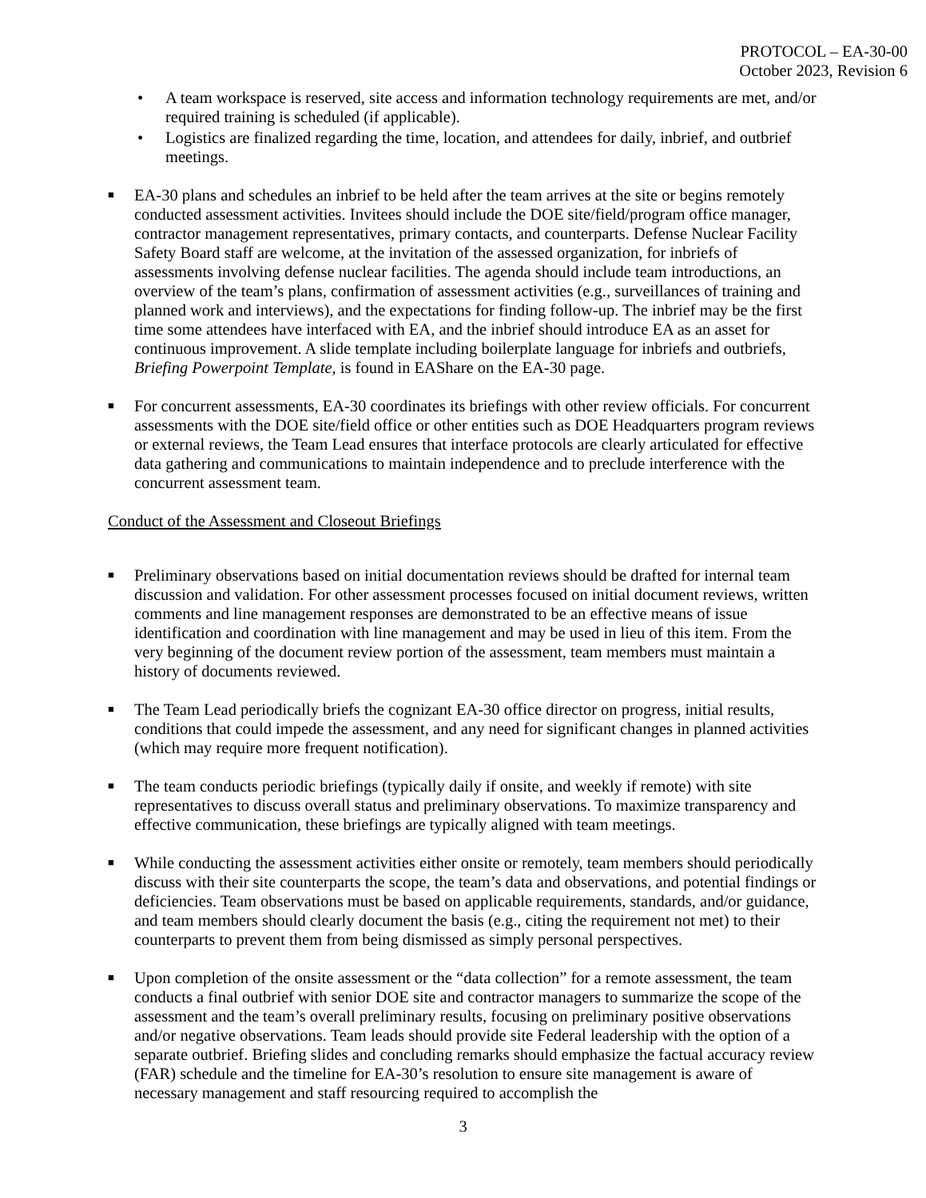PROTOCOL – EA-30-00
October 2023, Revision 6
• A team workspace is reserved, site access and information technology requirements are met, and/or required training is scheduled (if applicable).
• Logistics are finalized regarding the time, location, and attendees for daily, inbrief, and outbrief meetings.
■ EA-30 plans and schedules an inbrief to be held after the team arrives at the site or begins remotely conducted assessment activities. Invitees should include the DOE site/field/program office manager, contractor management representatives, primary contacts, and counterparts. Defense Nuclear Facility Safety Board staff are welcome, at the invitation of the assessed organization, for inbriefs of assessments involving defense nuclear facilities. The agenda should include team introductions, an overview of the team’s plans, confirmation of assessment activities (e.g., surveillances of training and planned work and interviews), and the expectations for finding follow-up. The inbrief may be the first time some attendees have interfaced with EA, and the inbrief should introduce EA as an asset for continuous improvement. A slide template including boilerplate language for inbriefs and outbriefs, Briefing Powerpoint Template, is found in EAShare on the EA-30 page.
■ For concurrent assessments, EA-30 coordinates its briefings with other review officials. For concurrent assessments with the DOE site/field office or other entities such as DOE Headquarters program reviews or external reviews, the Team Lead ensures that interface protocols are clearly articulated for effective data gathering and communications to maintain independence and to preclude interference with the concurrent assessment team.
Conduct of the Assessment and Closeout Briefings
■ Preliminary observations based on initial documentation reviews should be drafted for internal team discussion and validation. For other assessment processes focused on initial document reviews, written comments and line management responses are demonstrated to be an effective means of issue identification and coordination with line management and may be used in lieu of this item. From the very beginning of the document review portion of the assessment, team members must maintain a history of documents reviewed.
■ The Team Lead periodically briefs the cognizant EA-30 office director on progress, initial results, conditions that could impede the assessment, and any need for significant changes in planned activities (which may require more frequent notification).
■ The team conducts periodic briefings (typically daily if onsite, and weekly if remote) with site representatives to discuss overall status and preliminary observations. To maximize transparency and effective communication, these briefings are typically aligned with team meetings.
■ While conducting the assessment activities either onsite or remotely, team members should periodically discuss with their site counterparts the scope, the team’s data and observations, and potential findings or deficiencies. Team observations must be based on applicable requirements, standards, and/or guidance, and team members should clearly document the basis (e.g., citing the requirement not met) to their counterparts to prevent them from being dismissed as simply personal perspectives.
■ Upon completion of the onsite assessment or the “data collection” for a remote assessment, the team conducts a final outbrief with senior DOE site and contractor managers to summarize the scope of the assessment and the team’s overall preliminary results, focusing on preliminary positive observations and/or negative observations. Team leads should provide site Federal leadership with the option of a separate outbrief. Briefing slides and concluding remarks should emphasize the factual accuracy review (FAR) schedule and the timeline for EA-30’s resolution to ensure site management is aware of necessary management and staff resourcing required to accomplish the
3